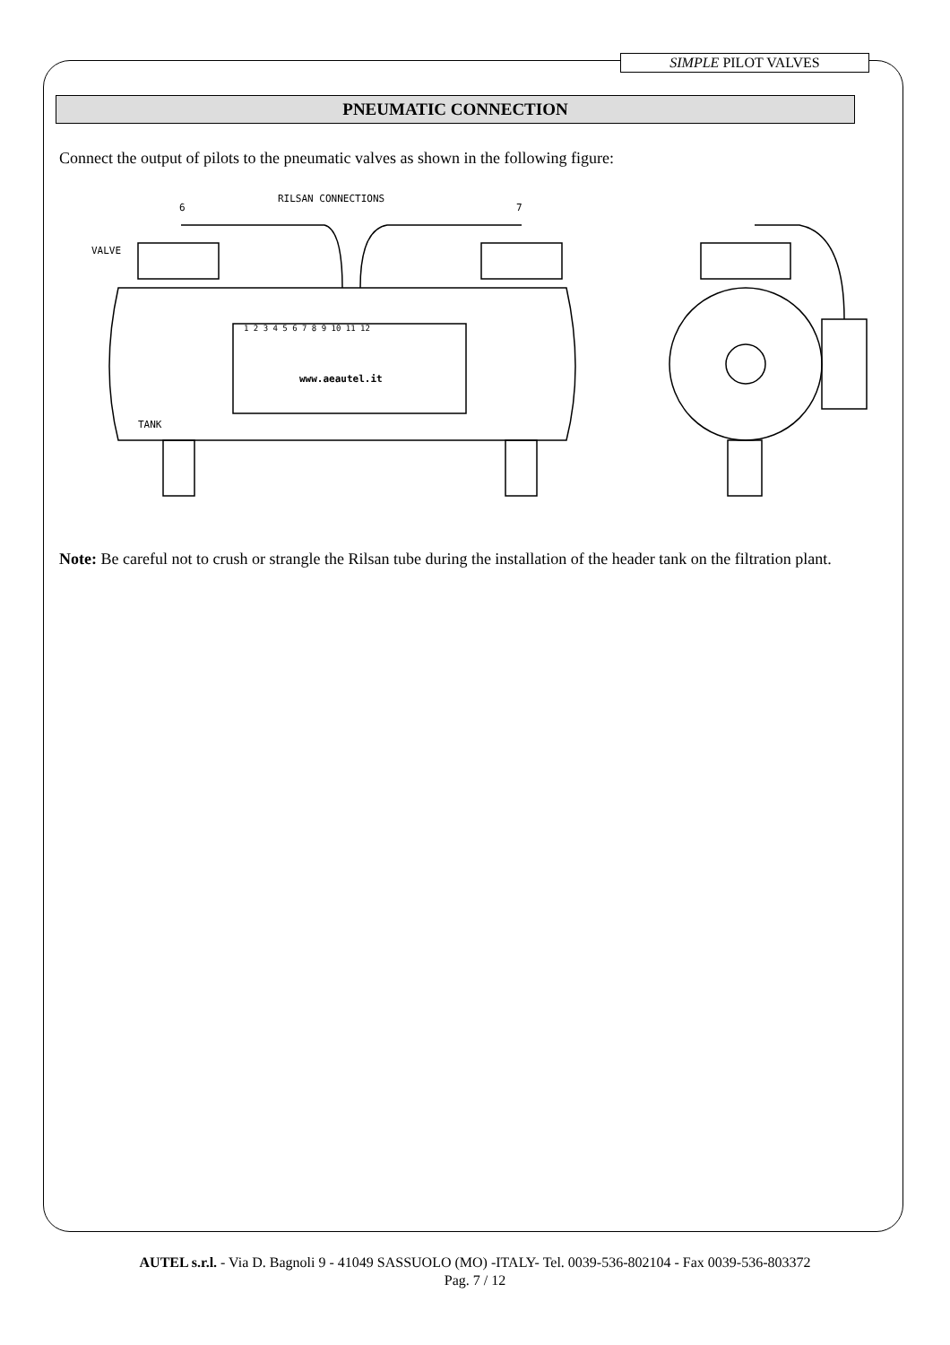SIMPLE PILOT VALVES
PNEUMATIC CONNECTION
Connect the output of pilots to the pneumatic valves as shown in the following figure:
RILSAN CONNECTIONS
6
7
VALVE
TANK
www.aeautel.it
1 2 3 4 5 6 7 8 9 10 11 12
Note: Be careful not to crush or strangle the Rilsan tube during the installation of the header tank on the filtration plant.
AUTEL s.r.l. - Via D. Bagnoli 9 - 41049 SASSUOLO (MO) -ITALY- Tel. 0039-536-802104 - Fax 0039-536-803372
Pag. 7 / 12